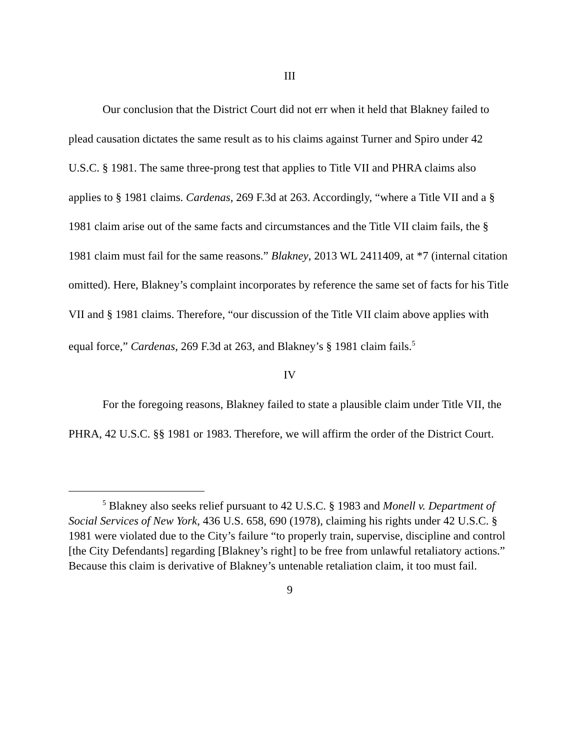III
Our conclusion that the District Court did not err when it held that Blakney failed to plead causation dictates the same result as to his claims against Turner and Spiro under 42 U.S.C. § 1981. The same three-prong test that applies to Title VII and PHRA claims also applies to § 1981 claims. Cardenas, 269 F.3d at 263. Accordingly, “where a Title VII and a § 1981 claim arise out of the same facts and circumstances and the Title VII claim fails, the § 1981 claim must fail for the same reasons.” Blakney, 2013 WL 2411409, at *7 (internal citation omitted). Here, Blakney’s complaint incorporates by reference the same set of facts for his Title VII and § 1981 claims. Therefore, “our discussion of the Title VII claim above applies with equal force,” Cardenas, 269 F.3d at 263, and Blakney’s § 1981 claim fails.<sup>5</sup>
IV
For the foregoing reasons, Blakney failed to state a plausible claim under Title VII, the PHRA, 42 U.S.C. §§ 1981 or 1983. Therefore, we will affirm the order of the District Court.
<sup>5</sup> Blakney also seeks relief pursuant to 42 U.S.C. § 1983 and Monell v. Department of Social Services of New York, 436 U.S. 658, 690 (1978), claiming his rights under 42 U.S.C. § 1981 were violated due to the City’s failure “to properly train, supervise, discipline and control [the City Defendants] regarding [Blakney’s right] to be free from unlawful retaliatory actions.” Because this claim is derivative of Blakney’s untenable retaliation claim, it too must fail.
9